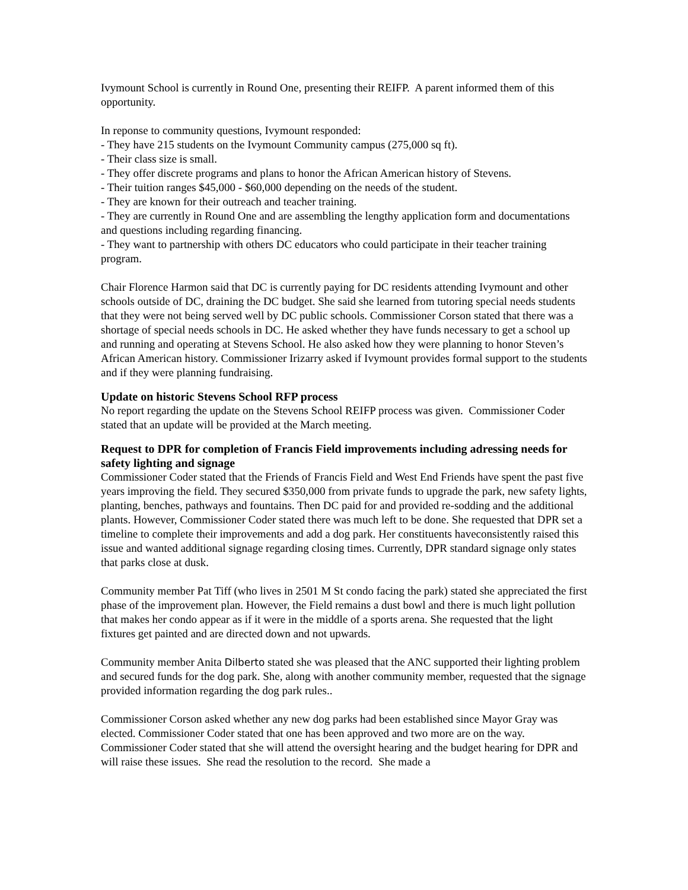Ivymount School is currently in Round One, presenting their REIFP. A parent informed them of this opportunity.
In reponse to community questions, Ivymount responded:
- They have 215 students on the Ivymount Community campus (275,000 sq ft).
- Their class size is small.
- They offer discrete programs and plans to honor the African American history of Stevens.
- Their tuition ranges $45,000 - $60,000 depending on the needs of the student.
- They are known for their outreach and teacher training.
- They are currently in Round One and are assembling the lengthy application form and documentations and questions including regarding financing.
- They want to partnership with others DC educators who could participate in their teacher training program.
Chair Florence Harmon said that DC is currently paying for DC residents attending Ivymount and other schools outside of DC, draining the DC budget. She said she learned from tutoring special needs students that they were not being served well by DC public schools. Commissioner Corson stated that there was a shortage of special needs schools in DC. He asked whether they have funds necessary to get a school up and running and operating at Stevens School. He also asked how they were planning to honor Steven’s African American history. Commissioner Irizarry asked if Ivymount provides formal support to the students and if they were planning fundraising.
Update on historic Stevens School RFP process
No report regarding the update on the Stevens School REIFP process was given. Commissioner Coder stated that an update will be provided at the March meeting.
Request to DPR for completion of Francis Field improvements including adressing needs for safety lighting and signage
Commissioner Coder stated that the Friends of Francis Field and West End Friends have spent the past five years improving the field. They secured $350,000 from private funds to upgrade the park, new safety lights, planting, benches, pathways and fountains. Then DC paid for and provided re-sodding and the additional plants. However, Commissioner Coder stated there was much left to be done. She requested that DPR set a timeline to complete their improvements and add a dog park. Her constituents haveconsistently raised this issue and wanted additional signage regarding closing times. Currently, DPR standard signage only states that parks close at dusk.
Community member Pat Tiff (who lives in 2501 M St condo facing the park) stated she appreciated the first phase of the improvement plan. However, the Field remains a dust bowl and there is much light pollution that makes her condo appear as if it were in the middle of a sports arena. She requested that the light fixtures get painted and are directed down and not upwards.
Community member Anita Dilberto stated she was pleased that the ANC supported their lighting problem and secured funds for the dog park. She, along with another community member, requested that the signage provided information regarding the dog park rules..
Commissioner Corson asked whether any new dog parks had been established since Mayor Gray was elected. Commissioner Coder stated that one has been approved and two more are on the way. Commissioner Coder stated that she will attend the oversight hearing and the budget hearing for DPR and will raise these issues. She read the resolution to the record. She made a